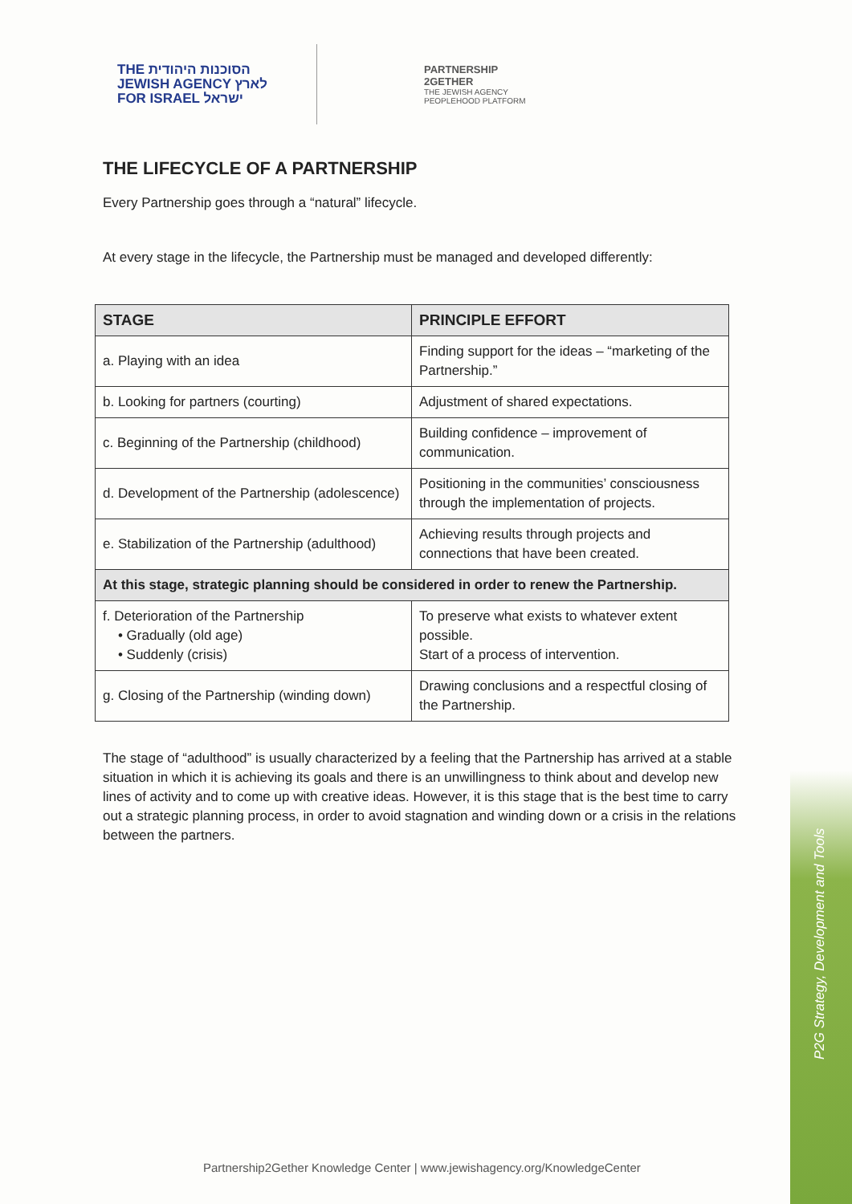P2G Strategy, Development and Tools
THE הסוכנות היהודית
JEWISH AGENCY לארץ
FOR ISRAEL ישראל
PARTNERSHIP
2GETHER
THE JEWISH AGENCY
PEOPLEHOOD PLATFORM
THE LIFECYCLE OF A PARTNERSHIP
Every Partnership goes through a “natural” lifecycle.
At every stage in the lifecycle, the Partnership must be managed and developed differently:
| STAGE | PRINCIPLE EFFORT |
| --- | --- |
| a. Playing with an idea | Finding support for the ideas – “marketing of the Partnership.” |
| b. Looking for partners (courting) | Adjustment of shared expectations. |
| c. Beginning of the Partnership (childhood) | Building confidence – improvement of communication. |
| d. Development of the Partnership (adolescence) | Positioning in the communities’ consciousness through the implementation of projects. |
| e. Stabilization of the Partnership (adulthood) | Achieving results through projects and connections that have been created. |
| At this stage, strategic planning should be considered in order to renew the Partnership. | |
| f. Deterioration of the Partnership • Gradually (old age) • Suddenly (crisis) | To preserve what exists to whatever extent possible. Start of a process of intervention. |
| g. Closing of the Partnership (winding down) | Drawing conclusions and a respectful closing of the Partnership. |
The stage of “adulthood” is usually characterized by a feeling that the Partnership has arrived at a stable situation in which it is achieving its goals and there is an unwillingness to think about and develop new lines of activity and to come up with creative ideas. However, it is this stage that is the best time to carry out a strategic planning process, in order to avoid stagnation and winding down or a crisis in the relations between the partners.
Partnership2Gether Knowledge Center | www.jewishagency.org/KnowledgeCenter